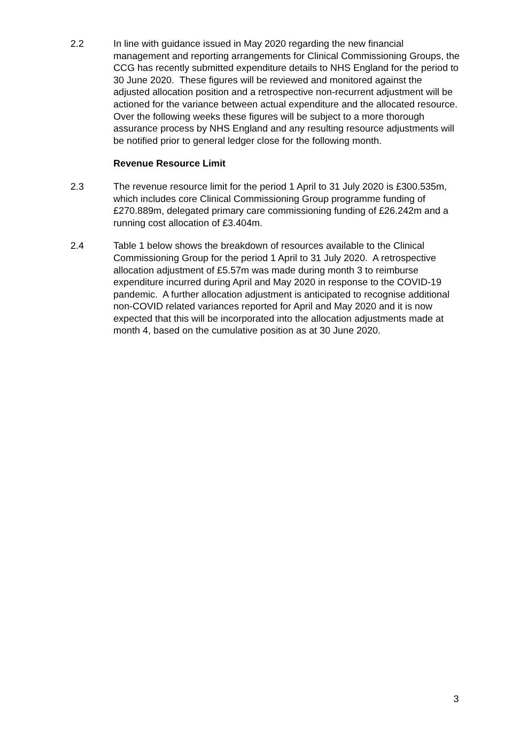2.2 In line with guidance issued in May 2020 regarding the new financial management and reporting arrangements for Clinical Commissioning Groups, the CCG has recently submitted expenditure details to NHS England for the period to 30 June 2020. These figures will be reviewed and monitored against the adjusted allocation position and a retrospective non-recurrent adjustment will be actioned for the variance between actual expenditure and the allocated resource. Over the following weeks these figures will be subject to a more thorough assurance process by NHS England and any resulting resource adjustments will be notified prior to general ledger close for the following month.
Revenue Resource Limit
2.3 The revenue resource limit for the period 1 April to 31 July 2020 is £300.535m, which includes core Clinical Commissioning Group programme funding of £270.889m, delegated primary care commissioning funding of £26.242m and a running cost allocation of £3.404m.
2.4 Table 1 below shows the breakdown of resources available to the Clinical Commissioning Group for the period 1 April to 31 July 2020. A retrospective allocation adjustment of £5.57m was made during month 3 to reimburse expenditure incurred during April and May 2020 in response to the COVID-19 pandemic. A further allocation adjustment is anticipated to recognise additional non-COVID related variances reported for April and May 2020 and it is now expected that this will be incorporated into the allocation adjustments made at month 4, based on the cumulative position as at 30 June 2020.
3